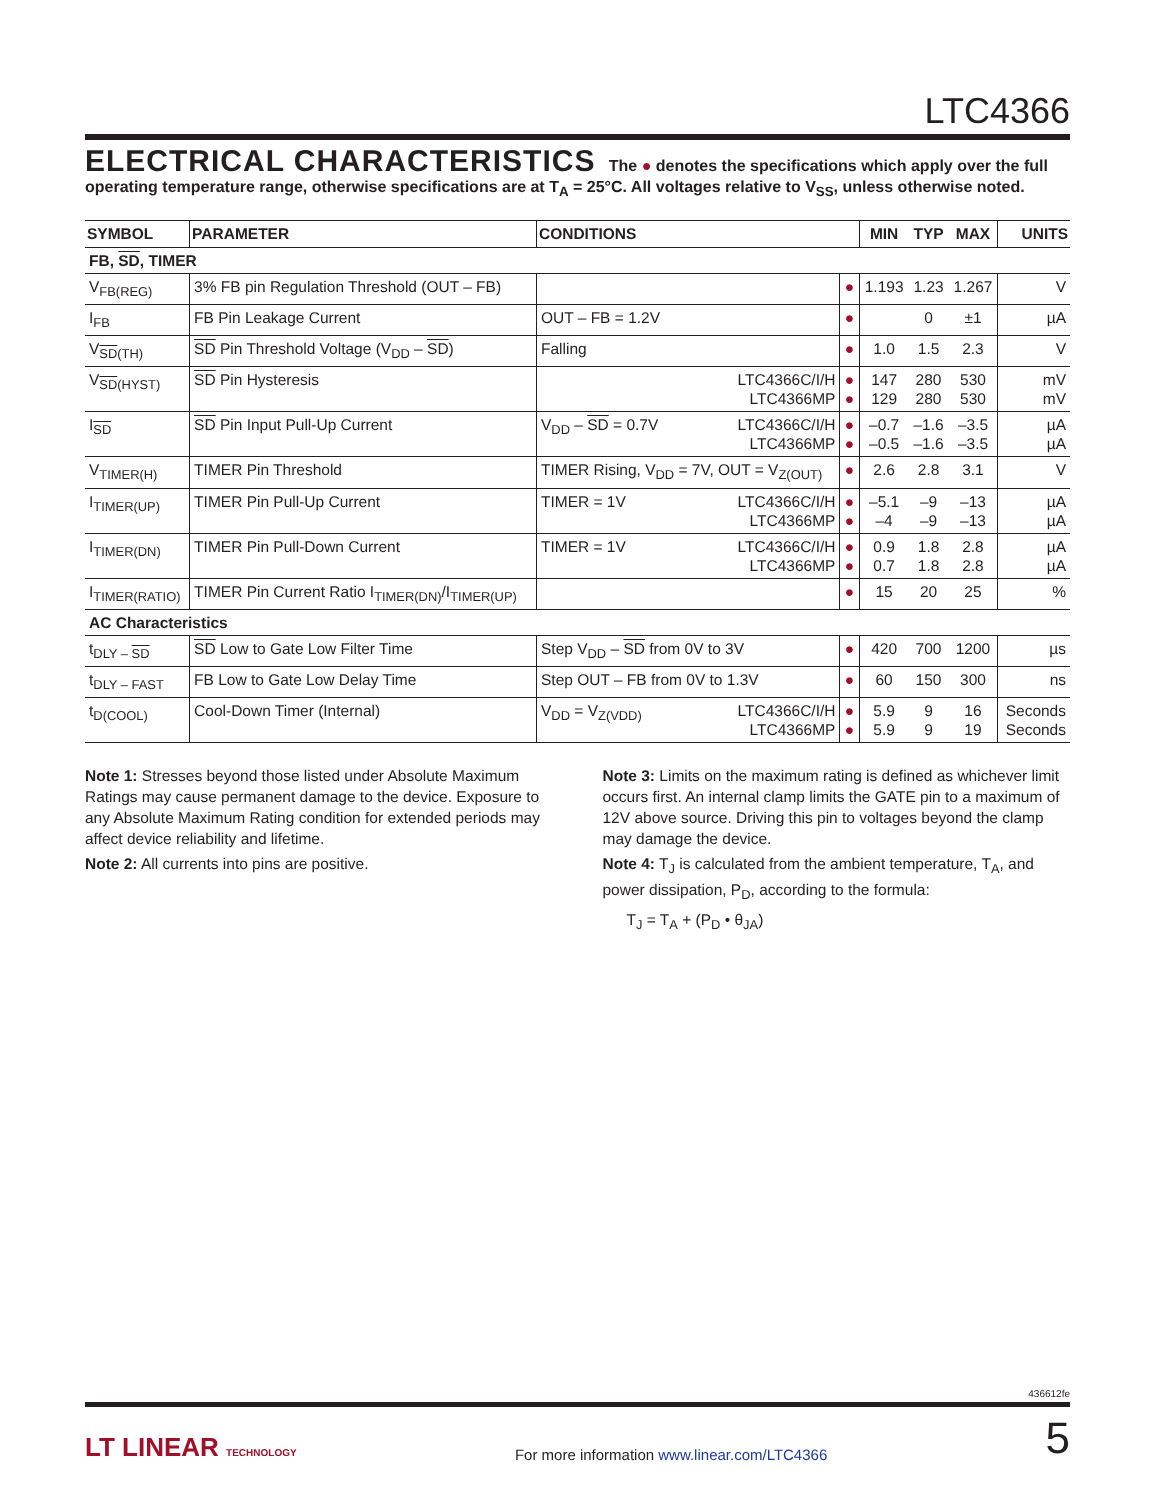LTC4366
ELECTRICAL CHARACTERISTICS
The ● denotes the specifications which apply over the full operating temperature range, otherwise specifications are at T<sub>A</sub> = 25°C. All voltages relative to V<sub>SS</sub>, unless otherwise noted.
| SYMBOL | PARAMETER | CONDITIONS | | | MIN | TYP | MAX | UNITS |
| --- | --- | --- | --- | --- | --- | --- | --- | --- |
| FB, SD , TIMER | | | | | | | | |
| V<sub>FB(REG)</sub> | 3% FB pin Regulation Threshold (OUT – FB) | | | ● | 1.193 | 1.23 | 1.267 | V |
| I<sub>FB</sub> | FB Pin Leakage Current | OUT – FB = 1.2V | | ● | | 0 | ±1 | µA |
| V<sub>SD(TH)</sub> | SD Pin Threshold Voltage (V<sub>DD</sub> – SD ) | Falling | | ● | 1.0 | 1.5 | 2.3 | V |
| V<sub>SD(HYST)</sub> | SD Pin Hysteresis | | LTC4366C/I/H LTC4366MP | ● ● | 147 129 | 280 280 | 530 530 | mV mV |
| I<sub>SD</sub> | SD Pin Input Pull-Up Current | V<sub>DD</sub> – SD = 0.7V | LTC4366C/I/H LTC4366MP | ● ● | –0.7 –0.5 | –1.6 –1.6 | –3.5 –3.5 | µA µA |
| V<sub>TIMER(H)</sub> | TIMER Pin Threshold | TIMER Rising, V<sub>DD</sub> = 7V, OUT = V<sub>Z(OUT)</sub> | | ● | 2.6 | 2.8 | 3.1 | V |
| I<sub>TIMER(UP)</sub> | TIMER Pin Pull-Up Current | TIMER = 1V | LTC4366C/I/H LTC4366MP | ● ● | –5.1 –4 | –9 –9 | –13 –13 | µA µA |
| I<sub>TIMER(DN)</sub> | TIMER Pin Pull-Down Current | TIMER = 1V | LTC4366C/I/H LTC4366MP | ● ● | 0.9 0.7 | 1.8 1.8 | 2.8 2.8 | µA µA |
| I<sub>TIMER(RATIO)</sub> | TIMER Pin Current Ratio I<sub>TIMER(DN)</sub>/I<sub>TIMER(UP)</sub> | | | ● | 15 | 20 | 25 | % |
| AC Characteristics | | | | | | | | |
| t<sub>DLY – SD</sub> | SD Low to Gate Low Filter Time | Step V<sub>DD</sub> – SD from 0V to 3V | | ● | 420 | 700 | 1200 | µs |
| t<sub>DLY – FAST</sub> | FB Low to Gate Low Delay Time | Step OUT – FB from 0V to 1.3V | | ● | 60 | 150 | 300 | ns |
| t<sub>D(COOL)</sub> | Cool-Down Timer (Internal) | V<sub>DD</sub> = V<sub>Z(VDD)</sub> | LTC4366C/I/H LTC4366MP | ● ● | 5.9 5.9 | 9 9 | 16 19 | Seconds Seconds |
Note 1: Stresses beyond those listed under Absolute Maximum Ratings may cause permanent damage to the device. Exposure to any Absolute Maximum Rating condition for extended periods may affect device reliability and lifetime.
Note 2: All currents into pins are positive.
Note 3: Limits on the maximum rating is defined as whichever limit occurs first. An internal clamp limits the GATE pin to a maximum of 12V above source. Driving this pin to voltages beyond the clamp may damage the device.
Note 4: T<sub>J</sub> is calculated from the ambient temperature, T<sub>A</sub>, and power dissipation, P<sub>D</sub>, according to the formula:
T<sub>J</sub> = T<sub>A</sub> + (P<sub>D</sub> • θ<sub>JA</sub>)
436612fe
LT LINEAR TECHNOLOGY
For more information www.linear.com/LTC4366
5